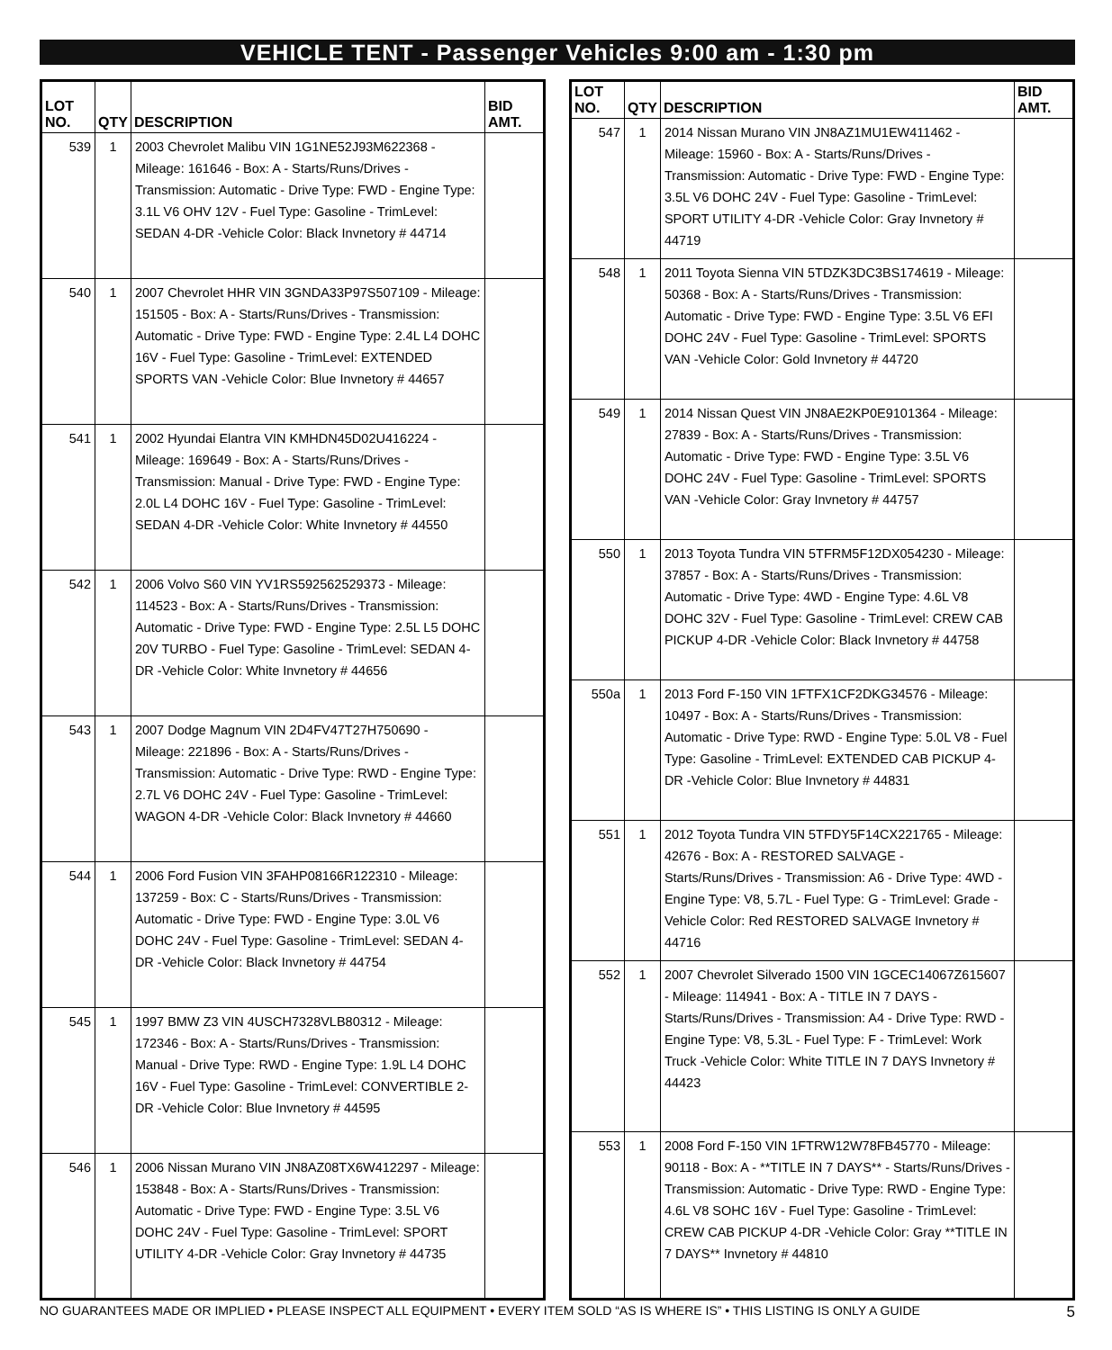VEHICLE TENT - Passenger Vehicles 9:00 am - 1:30 pm
| LOT NO. | QTY | DESCRIPTION | BID AMT. |
| --- | --- | --- | --- |
| 539 | 1 | 2003 Chevrolet Malibu VIN 1G1NE52J93M622368 - Mileage: 161646 - Box: A - Starts/Runs/Drives - Transmission: Automatic - Drive Type: FWD - Engine Type: 3.1L V6 OHV 12V - Fuel Type: Gasoline - TrimLevel: SEDAN 4-DR -Vehicle Color: Black Invnetory # 44714 | |
| 540 | 1 | 2007 Chevrolet HHR VIN 3GNDA33P97S507109 - Mileage: 151505 - Box: A - Starts/Runs/Drives - Transmission: Automatic - Drive Type: FWD - Engine Type: 2.4L L4 DOHC 16V - Fuel Type: Gasoline - TrimLevel: EXTENDED SPORTS VAN -Vehicle Color: Blue Invnetory # 44657 | |
| 541 | 1 | 2002 Hyundai Elantra VIN KMHDN45D02U416224 - Mileage: 169649 - Box: A - Starts/Runs/Drives - Transmission: Manual - Drive Type: FWD - Engine Type: 2.0L L4 DOHC 16V - Fuel Type: Gasoline - TrimLevel: SEDAN 4-DR -Vehicle Color: White Invnetory # 44550 | |
| 542 | 1 | 2006 Volvo S60 VIN YV1RS592562529373 - Mileage: 114523 - Box: A - Starts/Runs/Drives - Transmission: Automatic - Drive Type: FWD - Engine Type: 2.5L L5 DOHC 20V TURBO - Fuel Type: Gasoline - TrimLevel: SEDAN 4-DR -Vehicle Color: White Invnetory # 44656 | |
| 543 | 1 | 2007 Dodge Magnum VIN 2D4FV47T27H750690 - Mileage: 221896 - Box: A - Starts/Runs/Drives - Transmission: Automatic - Drive Type: RWD - Engine Type: 2.7L V6 DOHC 24V - Fuel Type: Gasoline - TrimLevel: WAGON 4-DR -Vehicle Color: Black Invnetory # 44660 | |
| 544 | 1 | 2006 Ford Fusion VIN 3FAHP08166R122310 - Mileage: 137259 - Box: C - Starts/Runs/Drives - Transmission: Automatic - Drive Type: FWD - Engine Type: 3.0L V6 DOHC 24V - Fuel Type: Gasoline - TrimLevel: SEDAN 4-DR -Vehicle Color: Black Invnetory # 44754 | |
| 545 | 1 | 1997 BMW Z3 VIN 4USCH7328VLB80312 - Mileage: 172346 - Box: A - Starts/Runs/Drives - Transmission: Manual - Drive Type: RWD - Engine Type: 1.9L L4 DOHC 16V - Fuel Type: Gasoline - TrimLevel: CONVERTIBLE 2-DR -Vehicle Color: Blue Invnetory # 44595 | |
| 546 | 1 | 2006 Nissan Murano VIN JN8AZ08TX6W412297 - Mileage: 153848 - Box: A - Starts/Runs/Drives - Transmission: Automatic - Drive Type: FWD - Engine Type: 3.5L V6 DOHC 24V - Fuel Type: Gasoline - TrimLevel: SPORT UTILITY 4-DR -Vehicle Color: Gray Invnetory # 44735 | |
| LOT NO. | QTY | DESCRIPTION | BID AMT. |
| --- | --- | --- | --- |
| 547 | 1 | 2014 Nissan Murano VIN JN8AZ1MU1EW411462 - Mileage: 15960 - Box: A - Starts/Runs/Drives - Transmission: Automatic - Drive Type: FWD - Engine Type: 3.5L V6 DOHC 24V - Fuel Type: Gasoline - TrimLevel: SPORT UTILITY 4-DR -Vehicle Color: Gray Invnetory # 44719 | |
| 548 | 1 | 2011 Toyota Sienna VIN 5TDZK3DC3BS174619 - Mileage: 50368 - Box: A - Starts/Runs/Drives - Transmission: Automatic - Drive Type: FWD - Engine Type: 3.5L V6 EFI DOHC 24V - Fuel Type: Gasoline - TrimLevel: SPORTS VAN -Vehicle Color: Gold Invnetory # 44720 | |
| 549 | 1 | 2014 Nissan Quest VIN JN8AE2KP0E9101364 - Mileage: 27839 - Box: A - Starts/Runs/Drives - Transmission: Automatic - Drive Type: FWD - Engine Type: 3.5L V6 DOHC 24V - Fuel Type: Gasoline - TrimLevel: SPORTS VAN -Vehicle Color: Gray Invnetory # 44757 | |
| 550 | 1 | 2013 Toyota Tundra VIN 5TFRM5F12DX054230 - Mileage: 37857 - Box: A - Starts/Runs/Drives - Transmission: Automatic - Drive Type: 4WD - Engine Type: 4.6L V8 DOHC 32V - Fuel Type: Gasoline - TrimLevel: CREW CAB PICKUP 4-DR -Vehicle Color: Black Invnetory # 44758 | |
| 550a | 1 | 2013 Ford F-150 VIN 1FTFX1CF2DKG34576 - Mileage: 10497 - Box: A - Starts/Runs/Drives - Transmission: Automatic - Drive Type: RWD - Engine Type: 5.0L V8 - Fuel Type: Gasoline - TrimLevel: EXTENDED CAB PICKUP 4-DR -Vehicle Color: Blue Invnetory # 44831 | |
| 551 | 1 | 2012 Toyota Tundra VIN 5TFDY5F14CX221765 - Mileage: 42676 - Box: A - RESTORED SALVAGE - Starts/Runs/Drives - Transmission: A6 - Drive Type: 4WD - Engine Type: V8, 5.7L - Fuel Type: G - TrimLevel: Grade -Vehicle Color: Red RESTORED SALVAGE Invnetory # 44716 | |
| 552 | 1 | 2007 Chevrolet Silverado 1500 VIN 1GCEC14067Z615607 - Mileage: 114941 - Box: A - TITLE IN 7 DAYS - Starts/Runs/Drives - Transmission: A4 - Drive Type: RWD - Engine Type: V8, 5.3L - Fuel Type: F - TrimLevel: Work Truck -Vehicle Color: White TITLE IN 7 DAYS Invnetory # 44423 | |
| 553 | 1 | 2008 Ford F-150 VIN 1FTRW12W78FB45770 - Mileage: 90118 - Box: A - **TITLE IN 7 DAYS** - Starts/Runs/Drives - Transmission: Automatic - Drive Type: RWD - Engine Type: 4.6L V8 SOHC 16V - Fuel Type: Gasoline - TrimLevel: CREW CAB PICKUP 4-DR -Vehicle Color: Gray **TITLE IN 7 DAYS** Invnetory # 44810 | |
NO GUARANTEES MADE OR IMPLIED • PLEASE INSPECT ALL EQUIPMENT • EVERY ITEM SOLD “AS IS WHERE IS” • THIS LISTING IS ONLY A GUIDE 5